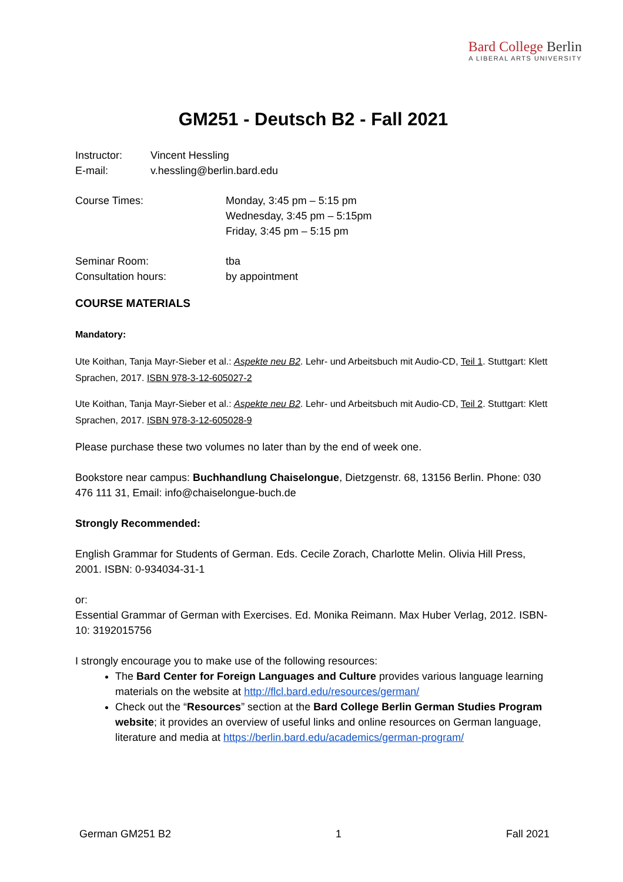Bard College Berlin
A LIBERAL ARTS UNIVERSITY
GM251 - Deutsch B2 - Fall 2021
Instructor: Vincent Hessling
E-mail: v.hessling@berlin.bard.edu
Course Times: Monday, 3:45 pm – 5:15 pm
Wednesday, 3:45 pm – 5:15pm
Friday, 3:45 pm – 5:15 pm
Seminar Room: tba
Consultation hours: by appointment
COURSE MATERIALS
Mandatory:
Ute Koithan, Tanja Mayr-Sieber et al.: Aspekte neu B2. Lehr- und Arbeitsbuch mit Audio-CD, Teil 1. Stuttgart: Klett Sprachen, 2017. ISBN 978-3-12-605027-2
Ute Koithan, Tanja Mayr-Sieber et al.: Aspekte neu B2. Lehr- und Arbeitsbuch mit Audio-CD, Teil 2. Stuttgart: Klett Sprachen, 2017. ISBN 978-3-12-605028-9
Please purchase these two volumes no later than by the end of week one.
Bookstore near campus: Buchhandlung Chaiselongue, Dietzgenstr. 68, 13156 Berlin. Phone: 030 476 111 31, Email: info@chaiselongue-buch.de
Strongly Recommended:
English Grammar for Students of German. Eds. Cecile Zorach, Charlotte Melin. Olivia Hill Press, 2001. ISBN: 0-934034-31-1
or:
Essential Grammar of German with Exercises. Ed. Monika Reimann. Max Huber Verlag, 2012. ISBN-10: 3192015756
I strongly encourage you to make use of the following resources:
The Bard Center for Foreign Languages and Culture provides various language learning materials on the website at http://flcl.bard.edu/resources/german/
Check out the “Resources” section at the Bard College Berlin German Studies Program website; it provides an overview of useful links and online resources on German language, literature and media at https://berlin.bard.edu/academics/german-program/
German GM251 B2 1 Fall 2021